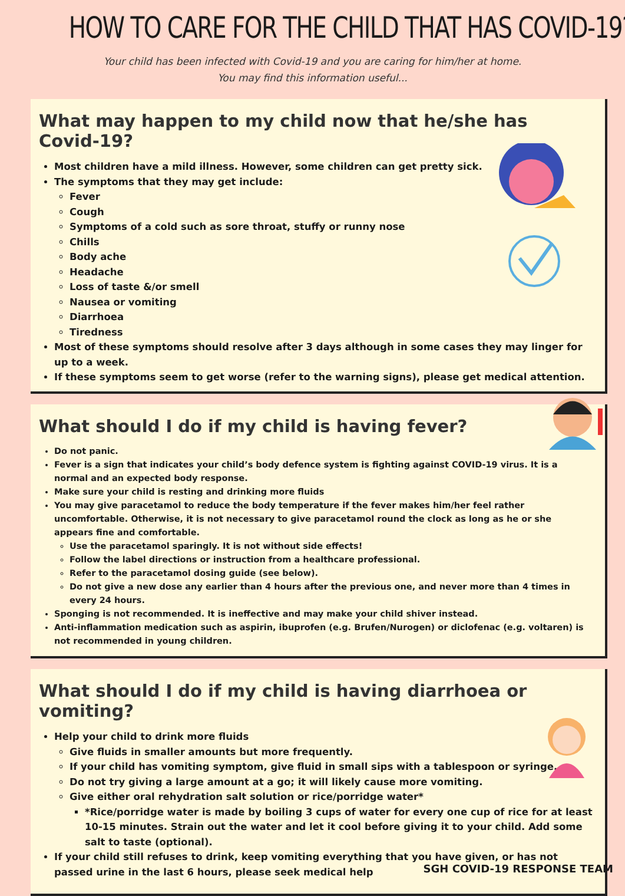HOW TO CARE FOR THE CHILD THAT HAS COVID-19?
Your child has been infected with Covid-19 and you are caring for him/her at home.
You may find this information useful...
What may happen to my child now that he/she has Covid-19?
Most children have a mild illness. However, some children can get pretty sick.
The symptoms that they may get include:
Fever
Cough
Symptoms of a cold such as sore throat, stuffy or runny nose
Chills
Body ache
Headache
Loss of taste &/or smell
Nausea or vomiting
Diarrhoea
Tiredness
Most of these symptoms should resolve after 3 days although in some cases they may linger for up to a week.
If these symptoms seem to get worse (refer to the warning signs), please get medical attention.
What should I do if my child is having fever?
Do not panic.
Fever is a sign that indicates your child’s body defence system is fighting against COVID-19 virus. It is a normal and an expected body response.
Make sure your child is resting and drinking more fluids
You may give paracetamol to reduce the body temperature if the fever makes him/her feel rather uncomfortable. Otherwise, it is not necessary to give paracetamol round the clock as long as he or she appears fine and comfortable.
Use the paracetamol sparingly. It is not without side effects!
Follow the label directions or instruction from a healthcare professional.
Refer to the paracetamol dosing guide (see below).
Do not give a new dose any earlier than 4 hours after the previous one, and never more than 4 times in every 24 hours.
Sponging is not recommended. It is ineffective and may make your child shiver instead.
Anti-inflammation medication such as aspirin, ibuprofen (e.g. Brufen/Nurogen) or diclofenac (e.g. voltaren) is not recommended in young children.
What should I do if my child is having diarrhoea or vomiting?
Help your child to drink more fluids
Give fluids in smaller amounts but more frequently.
If your child has vomiting symptom, give fluid in small sips with a tablespoon or syringe.
Do not try giving a large amount at a go; it will likely cause more vomiting.
Give either oral rehydration salt solution or rice/porridge water*
*Rice/porridge water is made by boiling 3 cups of water for every one cup of rice for at least 10-15 minutes. Strain out the water and let it cool before giving it to your child. Add some salt to taste (optional).
If your child still refuses to drink, keep vomiting everything that you have given, or has not passed urine in the last 6 hours, please seek medical help
SGH COVID-19 RESPONSE TEAM